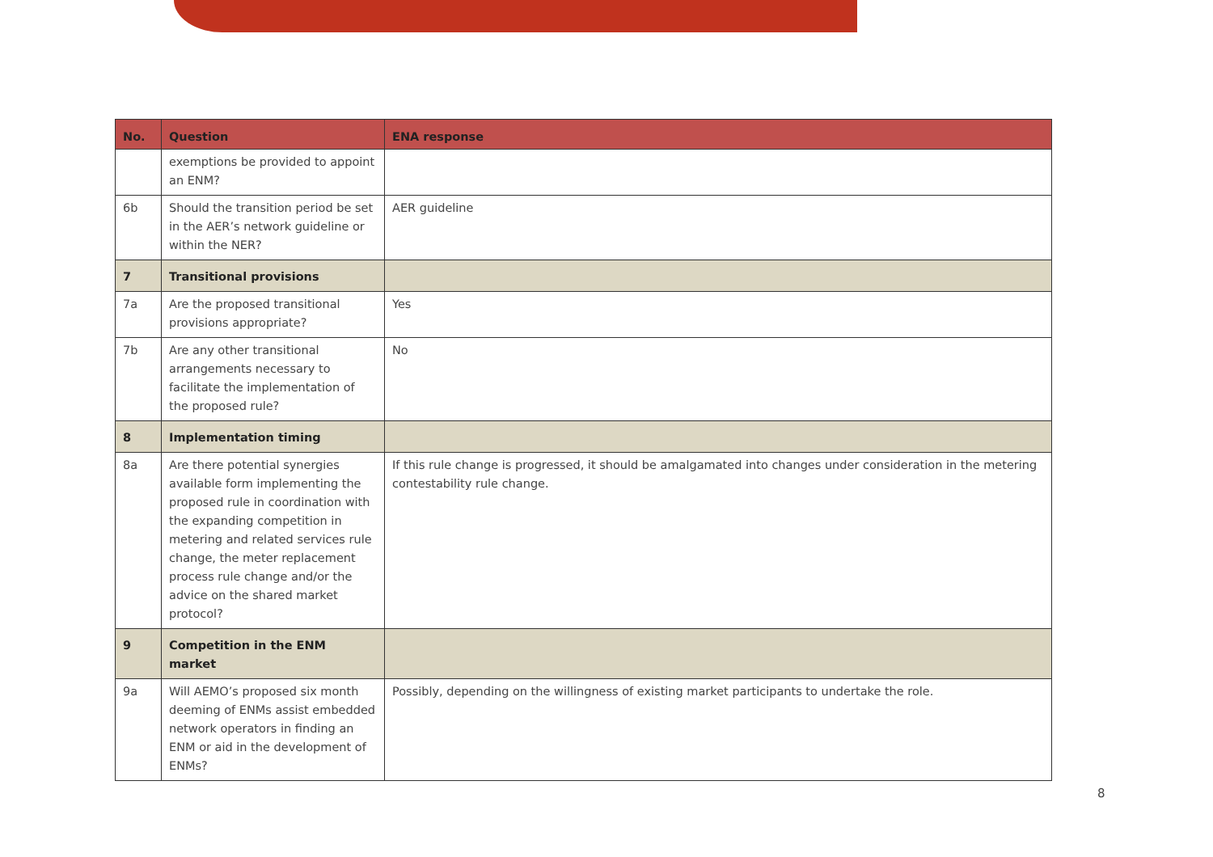| No. | Question | ENA response |
| --- | --- | --- |
| | exemptions be provided to appoint an ENM? | |
| 6b | Should the transition period be set in the AER’s network guideline or within the NER? | AER guideline |
| 7 | Transitional provisions | |
| 7a | Are the proposed transitional provisions appropriate? | Yes |
| 7b | Are any other transitional arrangements necessary to facilitate the implementation of the proposed rule? | No |
| 8 | Implementation timing | |
| 8a | Are there potential synergies available form implementing the proposed rule in coordination with the expanding competition in metering and related services rule change, the meter replacement process rule change and/or the advice on the shared market protocol? | If this rule change is progressed, it should be amalgamated into changes under consideration in the metering contestability rule change. |
| 9 | Competition in the ENM market | |
| 9a | Will AEMO’s proposed six month deeming of ENMs assist embedded network operators in finding an ENM or aid in the development of ENMs? | Possibly, depending on the willingness of existing market participants to undertake the role. |
8